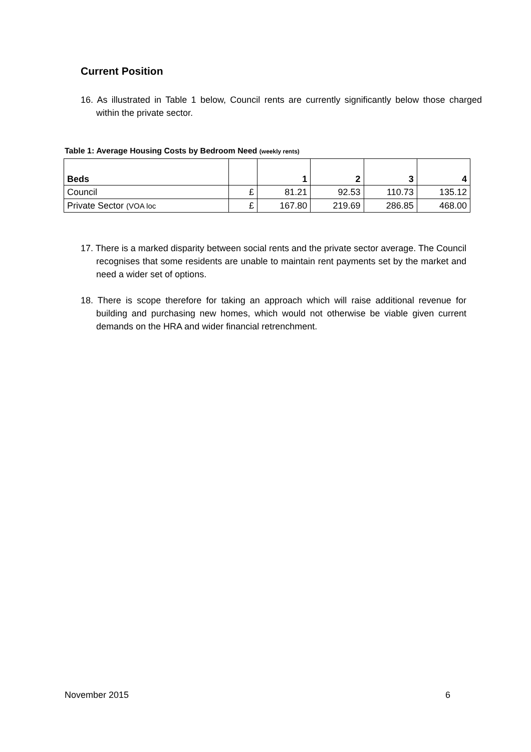Current Position
16. As illustrated in Table 1 below, Council rents are currently significantly below those charged within the private sector.
Table 1: Average Housing Costs by Bedroom Need (weekly rents)
| Beds | | 1 | 2 | 3 | 4 |
| --- | --- | --- | --- | --- | --- |
| Council | £ | 81.21 | 92.53 | 110.73 | 135.12 |
| Private Sector (VOA loc | £ | 167.80 | 219.69 | 286.85 | 468.00 |
17. There is a marked disparity between social rents and the private sector average. The Council recognises that some residents are unable to maintain rent payments set by the market and need a wider set of options.
18. There is scope therefore for taking an approach which will raise additional revenue for building and purchasing new homes, which would not otherwise be viable given current demands on the HRA and wider financial retrenchment.
November 2015 6